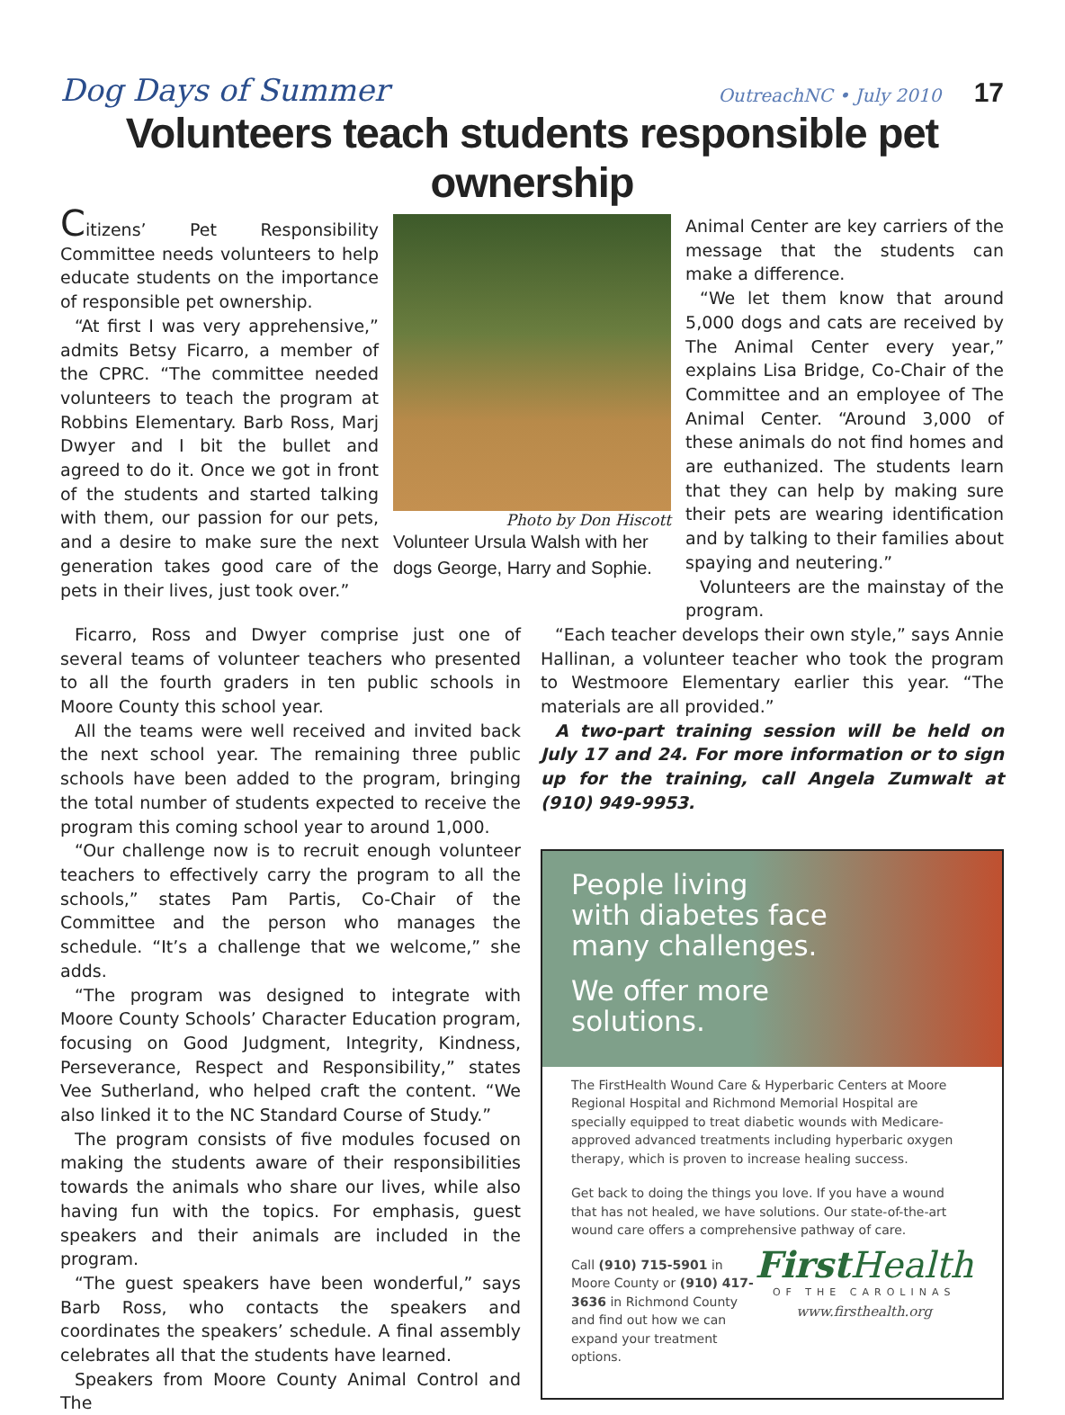Dog Days of Summer
OutreachNC • July 2010 17
Volunteers teach students responsible pet ownership
Citizens’ Pet Responsibility Committee needs volunteers to help educate students on the importance of responsible pet ownership.
“At first I was very apprehensive,” admits Betsy Ficarro, a member of the CPRC. “The committee needed volunteers to teach the program at Robbins Elementary. Barb Ross, Marj Dwyer and I bit the bullet and agreed to do it. Once we got in front of the students and started talking with them, our passion for our pets, and a desire to make sure the next generation takes good care of the pets in their lives, just took over.”
Photo by Don Hiscott
Volunteer Ursula Walsh with her dogs George, Harry and Sophie.
Animal Center are key carriers of the message that the students can make a difference.
“We let them know that around 5,000 dogs and cats are received by The Animal Center every year,” explains Lisa Bridge, Co-Chair of the Committee and an employee of The Animal Center. “Around 3,000 of these animals do not find homes and are euthanized. The students learn that they can help by making sure their pets are wearing identification and by talking to their families about spaying and neutering.”
Volunteers are the mainstay of the program.
Ficarro, Ross and Dwyer comprise just one of several teams of volunteer teachers who presented to all the fourth graders in ten public schools in Moore County this school year.
All the teams were well received and invited back the next school year. The remaining three public schools have been added to the program, bringing the total number of students expected to receive the program this coming school year to around 1,000.
“Our challenge now is to recruit enough volunteer teachers to effectively carry the program to all the schools,” states Pam Partis, Co-Chair of the Committee and the person who manages the schedule. “It’s a challenge that we welcome,” she adds.
“The program was designed to integrate with Moore County Schools’ Character Education program, focusing on Good Judgment, Integrity, Kindness, Perseverance, Respect and Responsibility,” states Vee Sutherland, who helped craft the content. “We also linked it to the NC Standard Course of Study.”
The program consists of five modules focused on making the students aware of their responsibilities towards the animals who share our lives, while also having fun with the topics. For emphasis, guest speakers and their animals are included in the program.
“The guest speakers have been wonderful,” says Barb Ross, who contacts the speakers and coordinates the speakers’ schedule. A final assembly celebrates all that the students have learned.
Speakers from Moore County Animal Control and The
“Each teacher develops their own style,” says Annie Hallinan, a volunteer teacher who took the program to Westmoore Elementary earlier this year. “The materials are all provided.”
A two-part training session will be held on July 17 and 24. For more information or to sign up for the training, call Angela Zumwalt at (910) 949-9953.
People living
with diabetes face
many challenges.
We offer more
solutions.
The FirstHealth Wound Care & Hyperbaric Centers at Moore Regional Hospital and Richmond Memorial Hospital are specially equipped to treat diabetic wounds with Medicare-approved advanced treatments including hyperbaric oxygen therapy, which is proven to increase healing success.
Get back to doing the things you love. If you have a wound that has not healed, we have solutions. Our state-of-the-art wound care offers a comprehensive pathway of care.
Call (910) 715-5901 in Moore County or (910) 417-3636 in Richmond County and find out how we can expand your treatment options. First Health
OF THE CAROLINAS
www.firsthealth.org